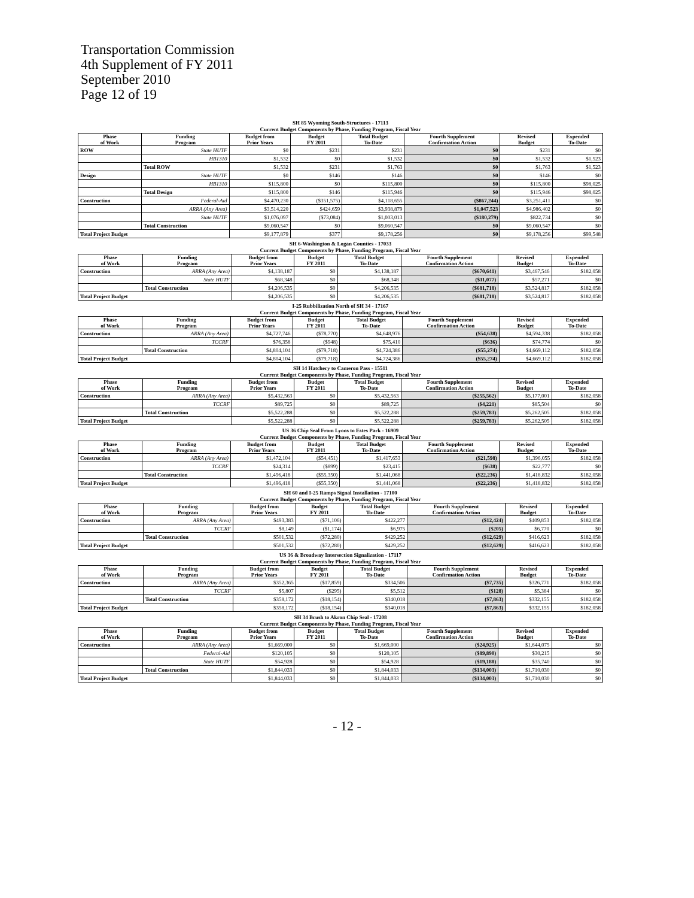Transportation Commission
4th Supplement of FY 2011
September 2010
Page 12 of 19
SH 85 Wyoming South-Structures - 17113
Current Budget Components by Phase, Funding Program, Fiscal Year
| Phase of Work | Funding Program | Budget from Prior Years | Budget FY 2011 | Total Budget To-Date | Fourth Supplement Confirmation Action | Revised Budget | Expended To-Date |
| --- | --- | --- | --- | --- | --- | --- | --- |
| ROW | State HUTF | $0 | $231 | $231 | $0 | $231 | $0 |
| | HB1310 | $1,532 | $0 | $1,532 | $0 | $1,532 | $1,523 |
| | Total ROW | $1,532 | $231 | $1,763 | $0 | $1,763 | $1,523 |
| Design | State HUTF | $0 | $146 | $146 | $0 | $146 | $0 |
| | HB1310 | $115,800 | $0 | $115,800 | $0 | $115,800 | $98,025 |
| | Total Design | $115,800 | $146 | $115,946 | $0 | $115,946 | $98,025 |
| Construction | Federal-Aid | $4,470,230 | ($351,575) | $4,118,655 | ($867,244) | $3,251,411 | $0 |
| | ARRA (Any Area) | $3,514,220 | $424,659 | $3,938,879 | $1,047,523 | $4,986,402 | $0 |
| | State HUTF | $1,076,097 | ($73,084) | $1,003,013 | ($180,279) | $822,734 | $0 |
| | Total Construction | $9,060,547 | $0 | $9,060,547 | $0 | $9,060,547 | $0 |
| Total Project Budget | | $9,177,879 | $377 | $9,178,256 | $0 | $9,178,256 | $99,548 |
SH 6-Washington & Logan Counties - 17033
Current Budget Components by Phase, Funding Program, Fiscal Year
| Phase of Work | Funding Program | Budget from Prior Years | Budget FY 2011 | Total Budget To-Date | Fourth Supplement Confirmation Action | Revised Budget | Expended To-Date |
| --- | --- | --- | --- | --- | --- | --- | --- |
| Construction | ARRA (Any Area) | $4,138,187 | $0 | $4,138,187 | ($670,641) | $3,467,546 | $182,058 |
| | State HUTF | $68,348 | $0 | $68,348 | ($11,077) | $57,271 | $0 |
| | Total Construction | $4,206,535 | $0 | $4,206,535 | ($681,718) | $3,524,817 | $182,058 |
| Total Project Budget | | $4,206,535 | $0 | $4,206,535 | ($681,718) | $3,524,817 | $182,058 |
I-25 Rubbilization North of SH 34 - 17167
Current Budget Components by Phase, Funding Program, Fiscal Year
| Phase of Work | Funding Program | Budget from Prior Years | Budget FY 2011 | Total Budget To-Date | Fourth Supplement Confirmation Action | Revised Budget | Expended To-Date |
| --- | --- | --- | --- | --- | --- | --- | --- |
| Construction | ARRA (Any Area) | $4,727,746 | ($78,770) | $4,648,976 | ($54,638) | $4,594,338 | $182,058 |
| | TCCRF | $76,358 | ($948) | $75,410 | ($636) | $74,774 | $0 |
| | Total Construction | $4,804,104 | ($79,718) | $4,724,386 | ($55,274) | $4,669,112 | $182,058 |
| Total Project Budget | | $4,804,104 | ($79,718) | $4,724,386 | ($55,274) | $4,669,112 | $182,058 |
SH 14 Hatchery to Cameron Pass - 15511
Current Budget Components by Phase, Funding Program, Fiscal Year
| Phase of Work | Funding Program | Budget from Prior Years | Budget FY 2011 | Total Budget To-Date | Fourth Supplement Confirmation Action | Revised Budget | Expended To-Date |
| --- | --- | --- | --- | --- | --- | --- | --- |
| Construction | ARRA (Any Area) | $5,432,563 | $0 | $5,432,563 | ($255,562) | $5,177,001 | $182,058 |
| | TCCRF | $89,725 | $0 | $89,725 | ($4,221) | $85,504 | $0 |
| | Total Construction | $5,522,288 | $0 | $5,522,288 | ($259,783) | $5,262,505 | $182,058 |
| Total Project Budget | | $5,522,288 | $0 | $5,522,288 | ($259,783) | $5,262,505 | $182,058 |
US 36 Chip Seal From Lyons to Estes Park - 16909
Current Budget Components by Phase, Funding Program, Fiscal Year
| Phase of Work | Funding Program | Budget from Prior Years | Budget FY 2011 | Total Budget To-Date | Fourth Supplement Confirmation Action | Revised Budget | Expended To-Date |
| --- | --- | --- | --- | --- | --- | --- | --- |
| Construction | ARRA (Any Area) | $1,472,104 | ($54,451) | $1,417,653 | ($21,598) | $1,396,055 | $182,058 |
| | TCCRF | $24,314 | ($899) | $23,415 | ($638) | $22,777 | $0 |
| | Total Construction | $1,496,418 | ($55,350) | $1,441,068 | ($22,236) | $1,418,832 | $182,058 |
| Total Project Budget | | $1,496,418 | ($55,350) | $1,441,068 | ($22,236) | $1,418,832 | $182,058 |
SH 60 and I-25 Ramps Signal Installation - 17100
Current Budget Components by Phase, Funding Program, Fiscal Year
| Phase of Work | Funding Program | Budget from Prior Years | Budget FY 2011 | Total Budget To-Date | Fourth Supplement Confirmation Action | Revised Budget | Expended To-Date |
| --- | --- | --- | --- | --- | --- | --- | --- |
| Construction | ARRA (Any Area) | $493,383 | ($71,106) | $422,277 | ($12,424) | $409,853 | $182,058 |
| | TCCRF | $8,149 | ($1,174) | $6,975 | ($205) | $6,770 | $0 |
| | Total Construction | $501,532 | ($72,280) | $429,252 | ($12,629) | $416,623 | $182,058 |
| Total Project Budget | | $501,532 | ($72,280) | $429,252 | ($12,629) | $416,623 | $182,058 |
US 36 & Broadway Intersection Signalization - 17117
Current Budget Components by Phase, Funding Program, Fiscal Year
| Phase of Work | Funding Program | Budget from Prior Years | Budget FY 2011 | Total Budget To-Date | Fourth Supplement Confirmation Action | Revised Budget | Expended To-Date |
| --- | --- | --- | --- | --- | --- | --- | --- |
| Construction | ARRA (Any Area) | $352,365 | ($17,859) | $334,506 | ($7,735) | $326,771 | $182,058 |
| | TCCRF | $5,807 | ($295) | $5,512 | ($128) | $5,384 | $0 |
| | Total Construction | $358,172 | ($18,154) | $340,018 | ($7,863) | $332,155 | $182,058 |
| Total Project Budget | | $358,172 | ($18,154) | $340,018 | ($7,863) | $332,155 | $182,058 |
SH 34 Brush to Akron Chip Seal - 17208
Current Budget Components by Phase, Funding Program, Fiscal Year
| Phase of Work | Funding Program | Budget from Prior Years | Budget FY 2011 | Total Budget To-Date | Fourth Supplement Confirmation Action | Revised Budget | Expended To-Date |
| --- | --- | --- | --- | --- | --- | --- | --- |
| Construction | ARRA (Any Area) | $1,669,000 | $0 | $1,669,000 | ($24,925) | $1,644,075 | $0 |
| | Federal-Aid | $120,105 | $0 | $120,105 | ($89,890) | $30,215 | $0 |
| | State HUTF | $54,928 | $0 | $54,928 | ($19,188) | $35,740 | $0 |
| | Total Construction | $1,844,033 | $0 | $1,844,033 | ($134,003) | $1,710,030 | $0 |
| Total Project Budget | | $1,844,033 | $0 | $1,844,033 | ($134,003) | $1,710,030 | $0 |
- 12 -